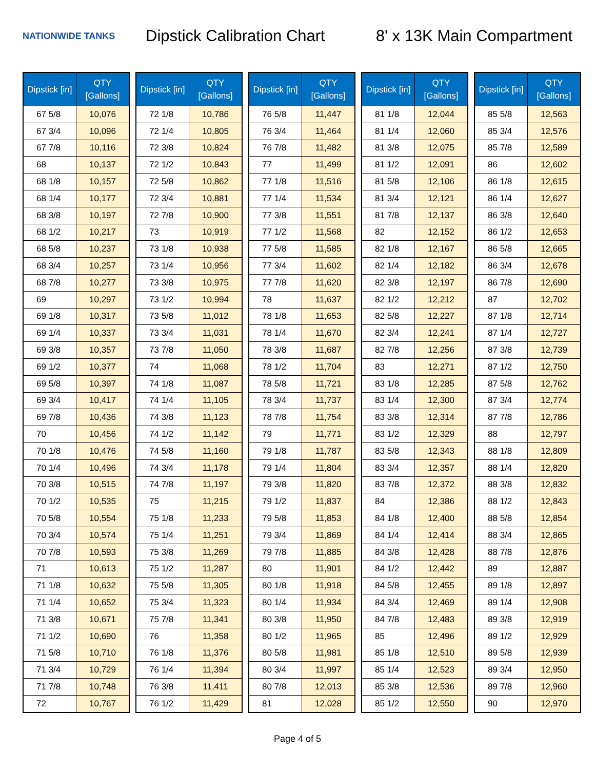NATIONWIDE TANKS
Dipstick Calibration Chart
8' x 13K Main Compartment
| Dipstick [in] | QTY [Gallons] |
| --- | --- |
| 67 5/8 | 10,076 |
| 67 3/4 | 10,096 |
| 67 7/8 | 10,116 |
| 68 | 10,137 |
| 68 1/8 | 10,157 |
| 68 1/4 | 10,177 |
| 68 3/8 | 10,197 |
| 68 1/2 | 10,217 |
| 68 5/8 | 10,237 |
| 68 3/4 | 10,257 |
| 68 7/8 | 10,277 |
| 69 | 10,297 |
| 69 1/8 | 10,317 |
| 69 1/4 | 10,337 |
| 69 3/8 | 10,357 |
| 69 1/2 | 10,377 |
| 69 5/8 | 10,397 |
| 69 3/4 | 10,417 |
| 69 7/8 | 10,436 |
| 70 | 10,456 |
| 70 1/8 | 10,476 |
| 70 1/4 | 10,496 |
| 70 3/8 | 10,515 |
| 70 1/2 | 10,535 |
| 70 5/8 | 10,554 |
| 70 3/4 | 10,574 |
| 70 7/8 | 10,593 |
| 71 | 10,613 |
| 71 1/8 | 10,632 |
| 71 1/4 | 10,652 |
| 71 3/8 | 10,671 |
| 71 1/2 | 10,690 |
| 71 5/8 | 10,710 |
| 71 3/4 | 10,729 |
| 71 7/8 | 10,748 |
| 72 | 10,767 |
| Dipstick [in] | QTY [Gallons] |
| --- | --- |
| 72 1/8 | 10,786 |
| 72 1/4 | 10,805 |
| 72 3/8 | 10,824 |
| 72 1/2 | 10,843 |
| 72 5/8 | 10,862 |
| 72 3/4 | 10,881 |
| 72 7/8 | 10,900 |
| 73 | 10,919 |
| 73 1/8 | 10,938 |
| 73 1/4 | 10,956 |
| 73 3/8 | 10,975 |
| 73 1/2 | 10,994 |
| 73 5/8 | 11,012 |
| 73 3/4 | 11,031 |
| 73 7/8 | 11,050 |
| 74 | 11,068 |
| 74 1/8 | 11,087 |
| 74 1/4 | 11,105 |
| 74 3/8 | 11,123 |
| 74 1/2 | 11,142 |
| 74 5/8 | 11,160 |
| 74 3/4 | 11,178 |
| 74 7/8 | 11,197 |
| 75 | 11,215 |
| 75 1/8 | 11,233 |
| 75 1/4 | 11,251 |
| 75 3/8 | 11,269 |
| 75 1/2 | 11,287 |
| 75 5/8 | 11,305 |
| 75 3/4 | 11,323 |
| 75 7/8 | 11,341 |
| 76 | 11,358 |
| 76 1/8 | 11,376 |
| 76 1/4 | 11,394 |
| 76 3/8 | 11,411 |
| 76 1/2 | 11,429 |
| Dipstick [in] | QTY [Gallons] |
| --- | --- |
| 76 5/8 | 11,447 |
| 76 3/4 | 11,464 |
| 76 7/8 | 11,482 |
| 77 | 11,499 |
| 77 1/8 | 11,516 |
| 77 1/4 | 11,534 |
| 77 3/8 | 11,551 |
| 77 1/2 | 11,568 |
| 77 5/8 | 11,585 |
| 77 3/4 | 11,602 |
| 77 7/8 | 11,620 |
| 78 | 11,637 |
| 78 1/8 | 11,653 |
| 78 1/4 | 11,670 |
| 78 3/8 | 11,687 |
| 78 1/2 | 11,704 |
| 78 5/8 | 11,721 |
| 78 3/4 | 11,737 |
| 78 7/8 | 11,754 |
| 79 | 11,771 |
| 79 1/8 | 11,787 |
| 79 1/4 | 11,804 |
| 79 3/8 | 11,820 |
| 79 1/2 | 11,837 |
| 79 5/8 | 11,853 |
| 79 3/4 | 11,869 |
| 79 7/8 | 11,885 |
| 80 | 11,901 |
| 80 1/8 | 11,918 |
| 80 1/4 | 11,934 |
| 80 3/8 | 11,950 |
| 80 1/2 | 11,965 |
| 80 5/8 | 11,981 |
| 80 3/4 | 11,997 |
| 80 7/8 | 12,013 |
| 81 | 12,028 |
| Dipstick [in] | QTY [Gallons] |
| --- | --- |
| 81 1/8 | 12,044 |
| 81 1/4 | 12,060 |
| 81 3/8 | 12,075 |
| 81 1/2 | 12,091 |
| 81 5/8 | 12,106 |
| 81 3/4 | 12,121 |
| 81 7/8 | 12,137 |
| 82 | 12,152 |
| 82 1/8 | 12,167 |
| 82 1/4 | 12,182 |
| 82 3/8 | 12,197 |
| 82 1/2 | 12,212 |
| 82 5/8 | 12,227 |
| 82 3/4 | 12,241 |
| 82 7/8 | 12,256 |
| 83 | 12,271 |
| 83 1/8 | 12,285 |
| 83 1/4 | 12,300 |
| 83 3/8 | 12,314 |
| 83 1/2 | 12,329 |
| 83 5/8 | 12,343 |
| 83 3/4 | 12,357 |
| 83 7/8 | 12,372 |
| 84 | 12,386 |
| 84 1/8 | 12,400 |
| 84 1/4 | 12,414 |
| 84 3/8 | 12,428 |
| 84 1/2 | 12,442 |
| 84 5/8 | 12,455 |
| 84 3/4 | 12,469 |
| 84 7/8 | 12,483 |
| 85 | 12,496 |
| 85 1/8 | 12,510 |
| 85 1/4 | 12,523 |
| 85 3/8 | 12,536 |
| 85 1/2 | 12,550 |
| Dipstick [in] | QTY [Gallons] |
| --- | --- |
| 85 5/8 | 12,563 |
| 85 3/4 | 12,576 |
| 85 7/8 | 12,589 |
| 86 | 12,602 |
| 86 1/8 | 12,615 |
| 86 1/4 | 12,627 |
| 86 3/8 | 12,640 |
| 86 1/2 | 12,653 |
| 86 5/8 | 12,665 |
| 86 3/4 | 12,678 |
| 86 7/8 | 12,690 |
| 87 | 12,702 |
| 87 1/8 | 12,714 |
| 87 1/4 | 12,727 |
| 87 3/8 | 12,739 |
| 87 1/2 | 12,750 |
| 87 5/8 | 12,762 |
| 87 3/4 | 12,774 |
| 87 7/8 | 12,786 |
| 88 | 12,797 |
| 88 1/8 | 12,809 |
| 88 1/4 | 12,820 |
| 88 3/8 | 12,832 |
| 88 1/2 | 12,843 |
| 88 5/8 | 12,854 |
| 88 3/4 | 12,865 |
| 88 7/8 | 12,876 |
| 89 | 12,887 |
| 89 1/8 | 12,897 |
| 89 1/4 | 12,908 |
| 89 3/8 | 12,919 |
| 89 1/2 | 12,929 |
| 89 5/8 | 12,939 |
| 89 3/4 | 12,950 |
| 89 7/8 | 12,960 |
| 90 | 12,970 |
Page 4 of 5